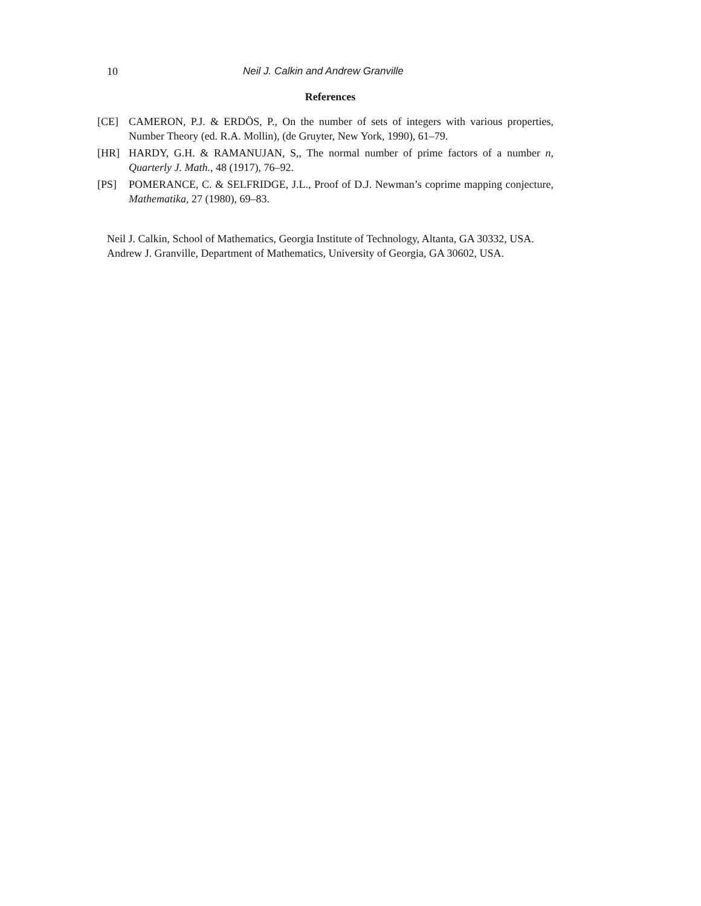10 Neil J. Calkin and Andrew Granville
References
[CE] CAMERON, P.J. & ERDÖS, P., On the number of sets of integers with various properties, Number Theory (ed. R.A. Mollin), (de Gruyter, New York, 1990), 61–79.
[HR] HARDY, G.H. & RAMANUJAN, S,, The normal number of prime factors of a number n, Quarterly J. Math., 48 (1917), 76–92.
[PS] POMERANCE, C. & SELFRIDGE, J.L., Proof of D.J. Newman’s coprime mapping conjecture, Mathematika, 27 (1980), 69–83.
Neil J. Calkin, School of Mathematics, Georgia Institute of Technology, Altanta, GA 30332, USA.
Andrew J. Granville, Department of Mathematics, University of Georgia, GA 30602, USA.